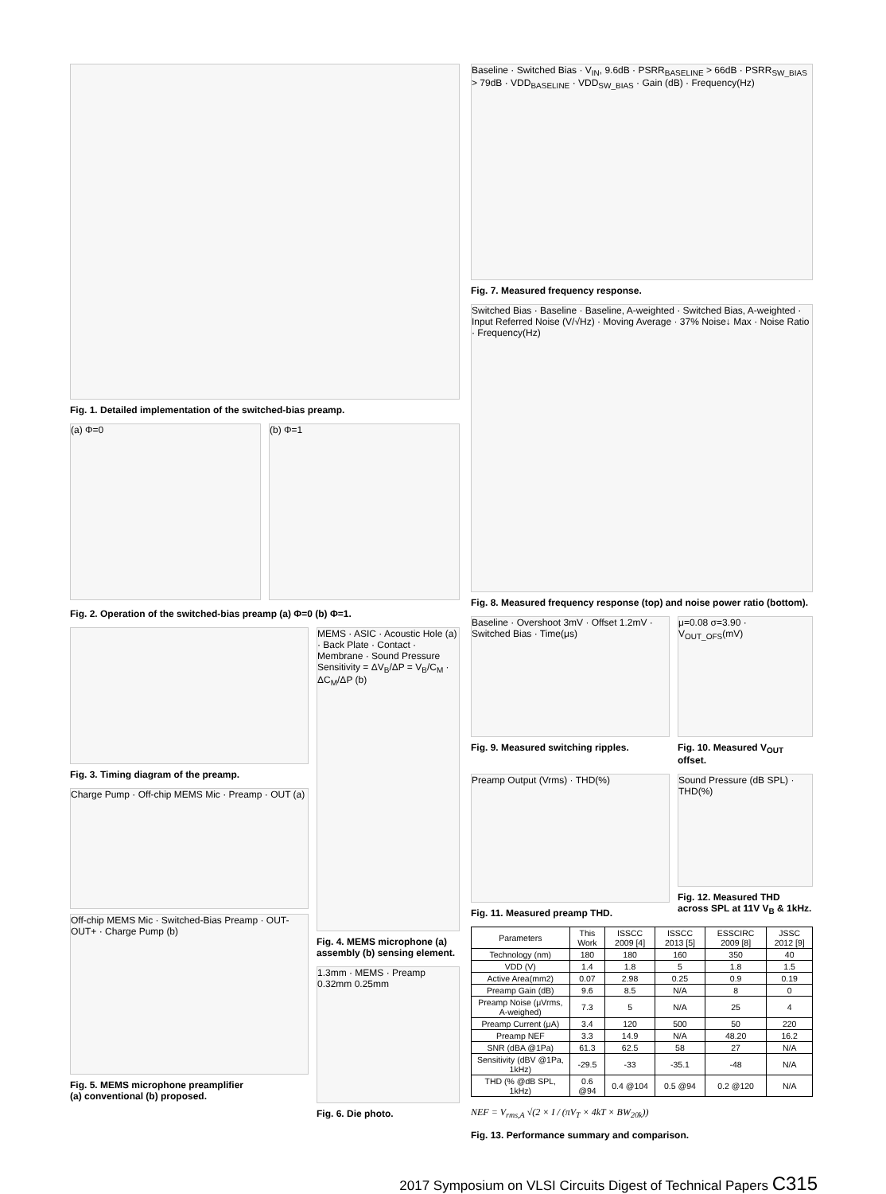Fig. 1. Detailed implementation of the switched-bias preamp.
(a) Φ=0 (b) Φ=1
Fig. 2. Operation of the switched-bias preamp (a) Φ=0 (b) Φ=1.
Fig. 3. Timing diagram of the preamp.
Charge Pump · Off-chip MEMS Mic · Preamp · OUT (a)
Off-chip MEMS Mic · Switched-Bias Preamp · OUT- OUT+ · Charge Pump (b)
Fig. 5. MEMS microphone preamplifier
(a) conventional (b) proposed.
MEMS · ASIC · Acoustic Hole (a) · Back Plate · Contact · Membrane · Sound Pressure
Sensitivity = ΔV<sub>B</sub>/ΔP = V<sub>B</sub>/C<sub>M</sub> · ΔC<sub>M</sub>/ΔP (b)
Fig. 4. MEMS microphone (a) assembly (b) sensing element.
1.3mm · MEMS · Preamp 0.32mm 0.25mm
Fig. 6. Die photo.
Baseline · Switched Bias · V<sub>IN</sub>, 9.6dB · PSRR<sub>BASELINE</sub> > 66dB · PSRR<sub>SW_BIAS</sub> > 79dB · VDD<sub>BASELINE</sub> · VDD<sub>SW_BIAS</sub> · Gain (dB) · Frequency(Hz)
Fig. 7. Measured frequency response.
Switched Bias · Baseline · Baseline, A-weighted · Switched Bias, A-weighted · Input Referred Noise (V/√Hz) · Moving Average · 37% Noise↓ Max · Noise Ratio · Frequency(Hz)
Fig. 8. Measured frequency response (top) and noise power ratio (bottom).
Baseline · Overshoot 3mV · Offset 1.2mV · Switched Bias · Time(μs)
Fig. 9. Measured switching ripples.
μ=0.08 σ=3.90 · V<sub>OUT_OFS</sub>(mV)
Fig. 10. Measured V<sub>OUT</sub> offset.
Preamp Output (Vrms) · THD(%)
Fig. 11. Measured preamp THD.
Sound Pressure (dB SPL) · THD(%)
Fig. 12. Measured THD across SPL at 11V V<sub>B</sub> & 1kHz.
| Parameters | This Work | ISSCC 2009 [4] | ISSCC 2013 [5] | ESSCIRC 2009 [8] | JSSC 2012 [9] |
| --- | --- | --- | --- | --- | --- |
| Technology (nm) | 180 | 180 | 160 | 350 | 40 |
| VDD (V) | 1.4 | 1.8 | 5 | 1.8 | 1.5 |
| Active Area(mm2) | 0.07 | 2.98 | 0.25 | 0.9 | 0.19 |
| Preamp Gain (dB) | 9.6 | 8.5 | N/A | 8 | 0 |
| Preamp Noise (μVrms, A-weighed) | 7.3 | 5 | N/A | 25 | 4 |
| Preamp Current (μA) | 3.4 | 120 | 500 | 50 | 220 |
| Preamp NEF | 3.3 | 14.9 | N/A | 48.20 | 16.2 |
| SNR (dBA @1Pa) | 61.3 | 62.5 | 58 | 27 | N/A |
| Sensitivity (dBV @1Pa, 1kHz) | -29.5 | -33 | -35.1 | -48 | N/A |
| THD (% @dB SPL, 1kHz) | 0.6 @94 | 0.4 @104 | 0.5 @94 | 0.2 @120 | N/A |
NEF = V<sub>rms,A</sub> √(2 × I / (πV<sub>T</sub> × 4kT × BW<sub>20k</sub>))
Fig. 13. Performance summary and comparison.
2017 Symposium on VLSI Circuits Digest of Technical Papers C315